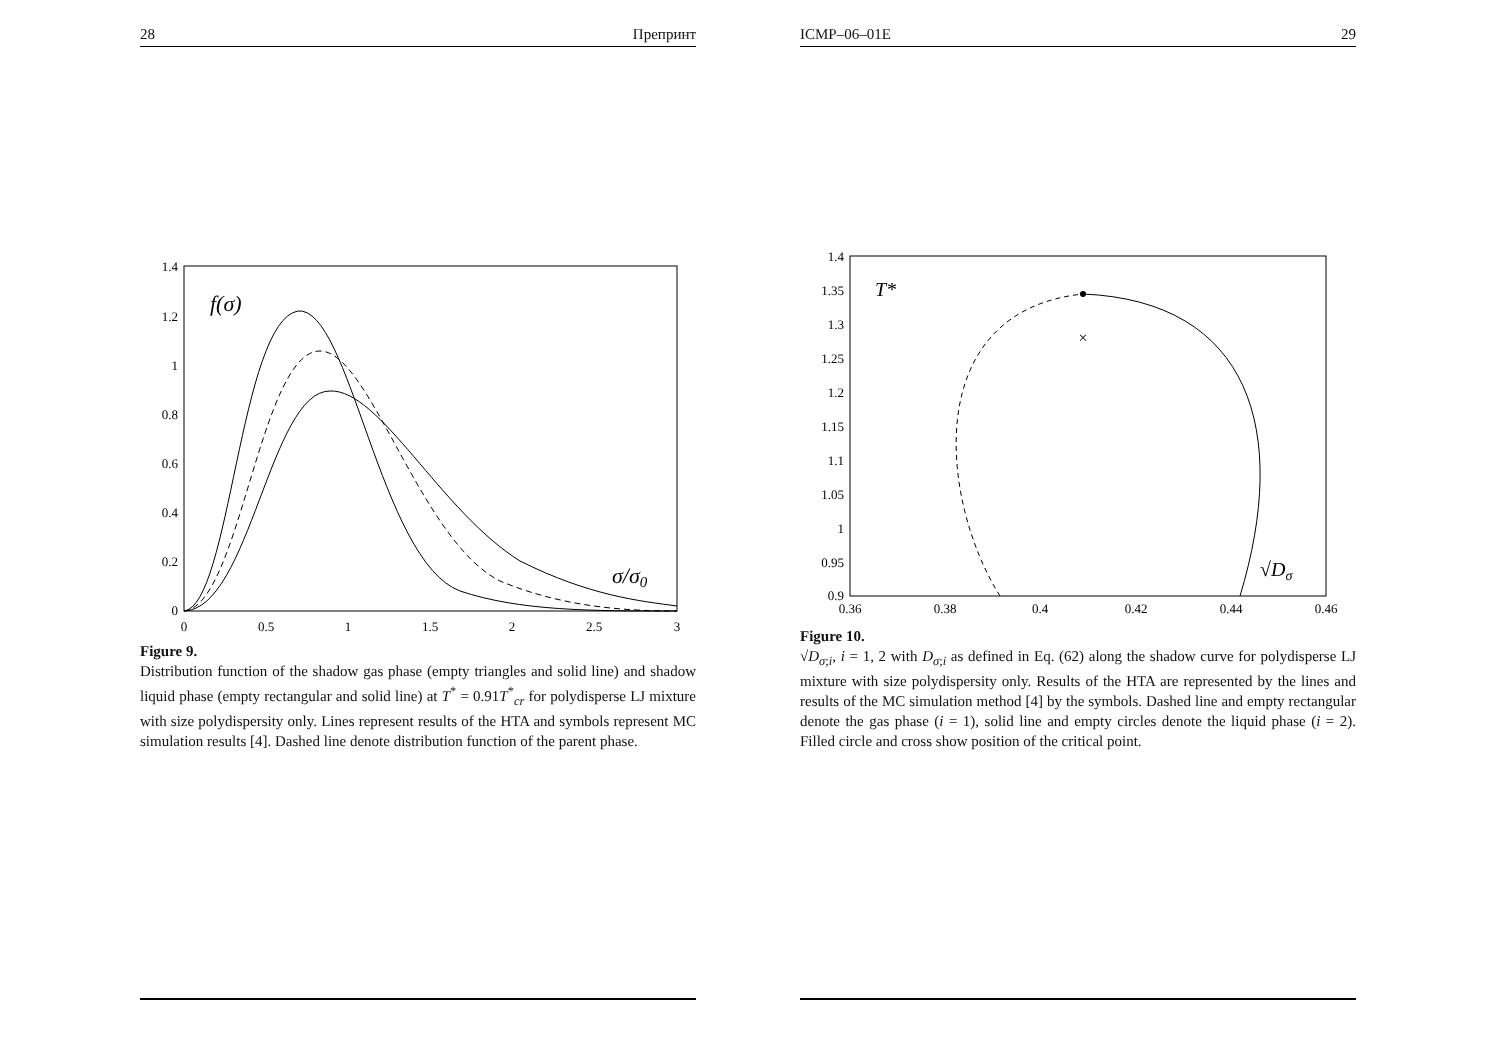28 Препринт
1.4
1.2
1
0.8
0.6
0.4
0.2
0
0
0.5
1
1.5
2
2.5
3
f(σ)
σ/σ0
Figure 9.
Distribution function of the shadow gas phase (empty triangles and solid line) and shadow liquid phase (empty rectangular and solid line) at T<sup>*</sup> = 0.91T<sup>*</sup><sub>cr</sub> for polydisperse LJ mixture with size polydispersity only. Lines represent results of the HTA and symbols represent MC simulation results [4]. Dashed line denote distribution function of the parent phase.
ICMP–06–01E 29
1.4
1.35
1.3
1.25
1.2
1.15
1.1
1.05
1
0.95
0.9
0.36
0.38
0.4
0.42
0.44
0.46
T*
√Dσ
×
Figure 10.
√D<sub>σ;i</sub>, i = 1, 2 with D<sub>σ;i</sub> as defined in Eq. (62) along the shadow curve for polydisperse LJ mixture with size polydispersity only. Results of the HTA are represented by the lines and results of the MC simulation method [4] by the symbols. Dashed line and empty rectangular denote the gas phase (i = 1), solid line and empty circles denote the liquid phase (i = 2). Filled circle and cross show position of the critical point.